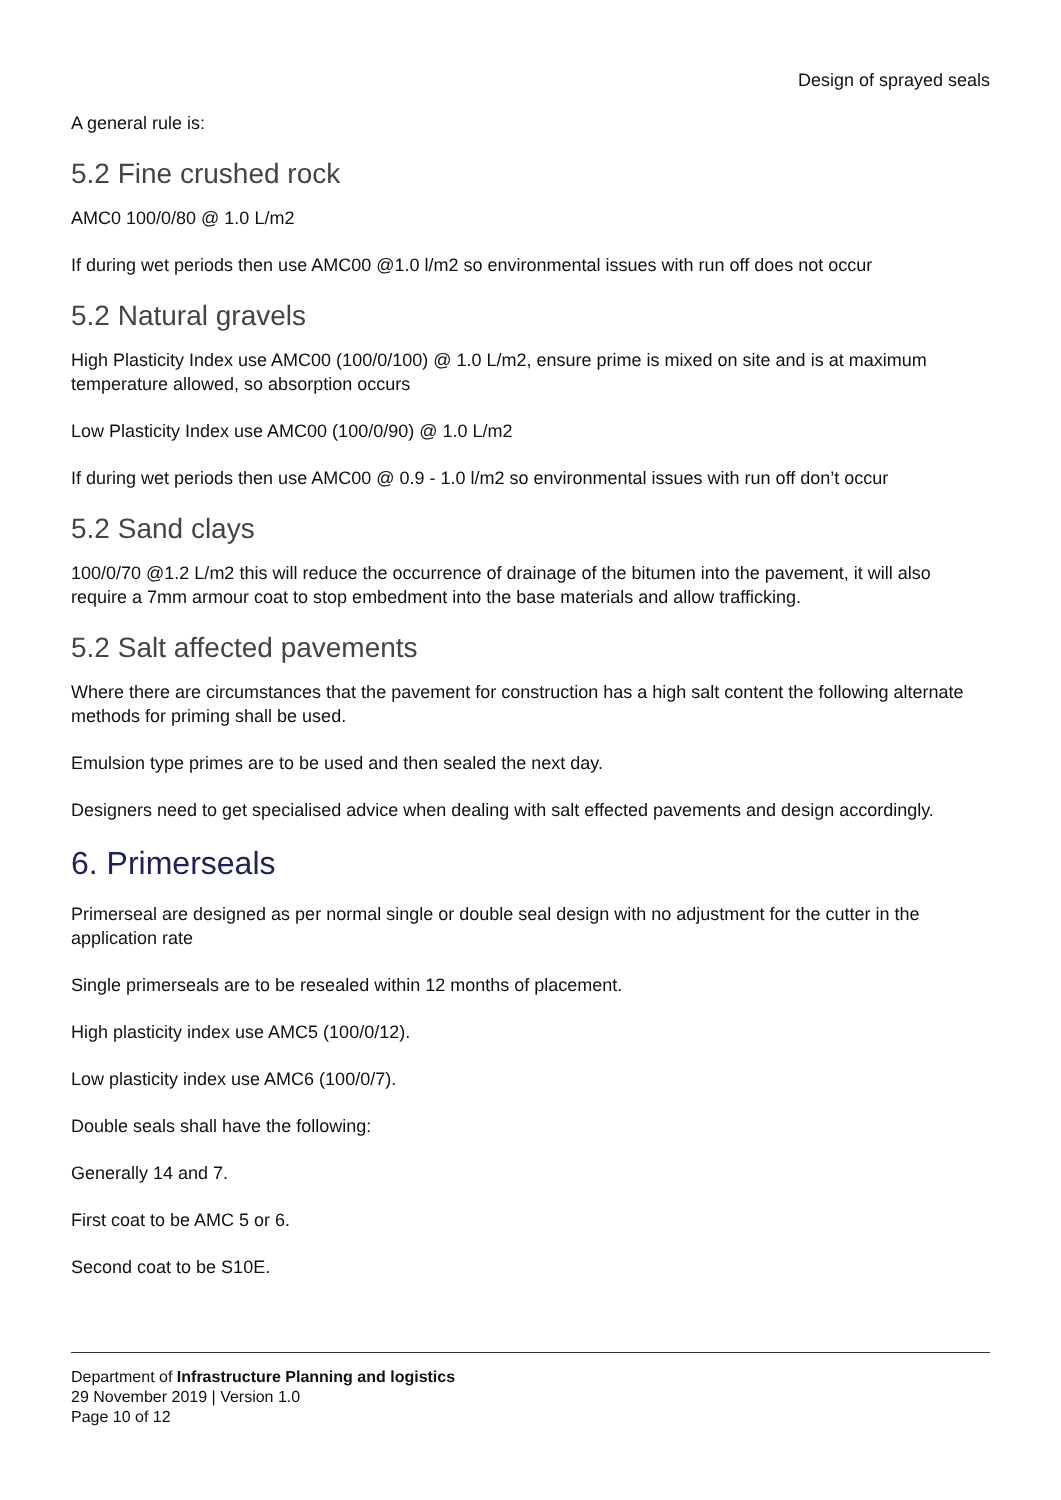Design of sprayed seals
A general rule is:
5.2 Fine crushed rock
AMC0 100/0/80 @ 1.0 L/m2
If during wet periods then use AMC00 @1.0 l/m2 so environmental issues with run off does not occur
5.2 Natural gravels
High Plasticity Index use AMC00 (100/0/100) @ 1.0 L/m2, ensure prime is mixed on site and is at maximum temperature allowed, so absorption occurs
Low Plasticity Index use AMC00 (100/0/90) @ 1.0 L/m2
If during wet periods then use AMC00 @ 0.9 - 1.0 l/m2 so environmental issues with run off don’t occur
5.2 Sand clays
100/0/70 @1.2 L/m2 this will reduce the occurrence of drainage of the bitumen into the pavement, it will also require a 7mm armour coat to stop embedment into the base materials and allow trafficking.
5.2 Salt affected pavements
Where there are circumstances that the pavement for construction has a high salt content the following alternate methods for priming shall be used.
Emulsion type primes are to be used and then sealed the next day.
Designers need to get specialised advice when dealing with salt effected pavements and design accordingly.
6. Primerseals
Primerseal are designed as per normal single or double seal design with no adjustment for the cutter in the application rate
Single primerseals are to be resealed within 12 months of placement.
High plasticity index use AMC5 (100/0/12).
Low plasticity index use AMC6 (100/0/7).
Double seals shall have the following:
Generally 14 and 7.
First coat to be AMC 5 or 6.
Second coat to be S10E.
Department of Infrastructure Planning and logistics
29 November 2019 | Version 1.0
Page 10 of 12